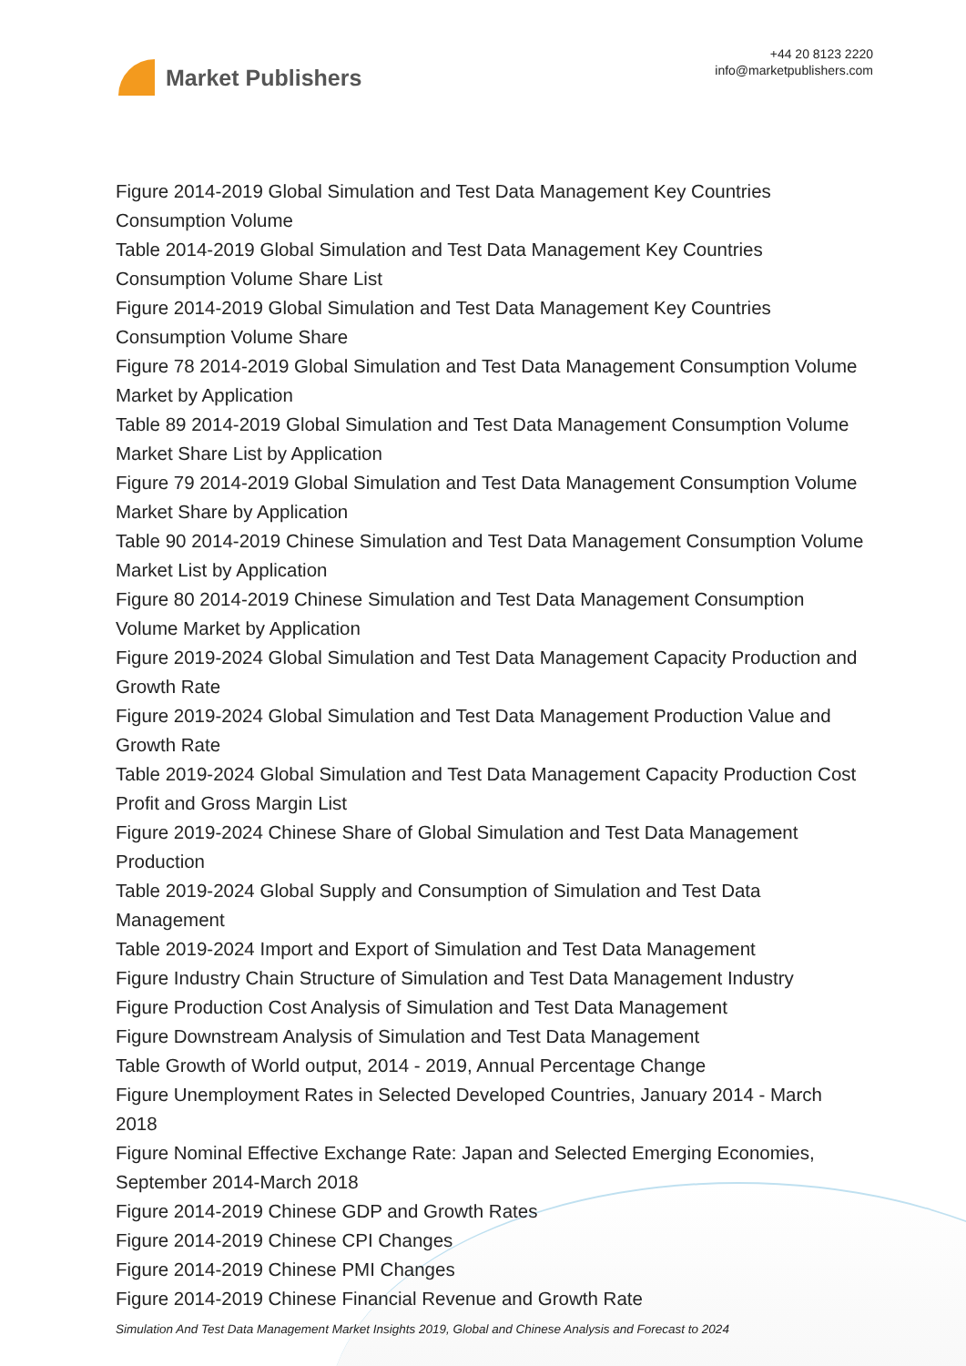Market Publishers
+44 20 8123 2220
info@marketpublishers.com
Figure 2014-2019 Global Simulation and Test Data Management Key Countries Consumption Volume
Table 2014-2019 Global Simulation and Test Data Management Key Countries Consumption Volume Share List
Figure 2014-2019 Global Simulation and Test Data Management Key Countries Consumption Volume Share
Figure 78 2014-2019 Global Simulation and Test Data Management Consumption Volume Market by Application
Table 89 2014-2019 Global Simulation and Test Data Management Consumption Volume Market Share List by Application
Figure 79 2014-2019 Global Simulation and Test Data Management Consumption Volume Market Share by Application
Table 90 2014-2019 Chinese Simulation and Test Data Management Consumption Volume Market List by Application
Figure 80 2014-2019 Chinese Simulation and Test Data Management Consumption Volume Market by Application
Figure 2019-2024 Global Simulation and Test Data Management Capacity Production and Growth Rate
Figure 2019-2024 Global Simulation and Test Data Management Production Value and Growth Rate
Table 2019-2024 Global Simulation and Test Data Management Capacity Production Cost Profit and Gross Margin List
Figure 2019-2024 Chinese Share of Global Simulation and Test Data Management Production
Table 2019-2024 Global Supply and Consumption of Simulation and Test Data Management
Table 2019-2024 Import and Export of Simulation and Test Data Management
Figure Industry Chain Structure of Simulation and Test Data Management Industry
Figure Production Cost Analysis of Simulation and Test Data Management
Figure Downstream Analysis of Simulation and Test Data Management
Table Growth of World output, 2014 - 2019, Annual Percentage Change
Figure Unemployment Rates in Selected Developed Countries, January 2014 - March 2018
Figure Nominal Effective Exchange Rate: Japan and Selected Emerging Economies, September 2014-March 2018
Figure 2014-2019 Chinese GDP and Growth Rates
Figure 2014-2019 Chinese CPI Changes
Figure 2014-2019 Chinese PMI Changes
Figure 2014-2019 Chinese Financial Revenue and Growth Rate
Simulation And Test Data Management Market Insights 2019, Global and Chinese Analysis and Forecast to 2024